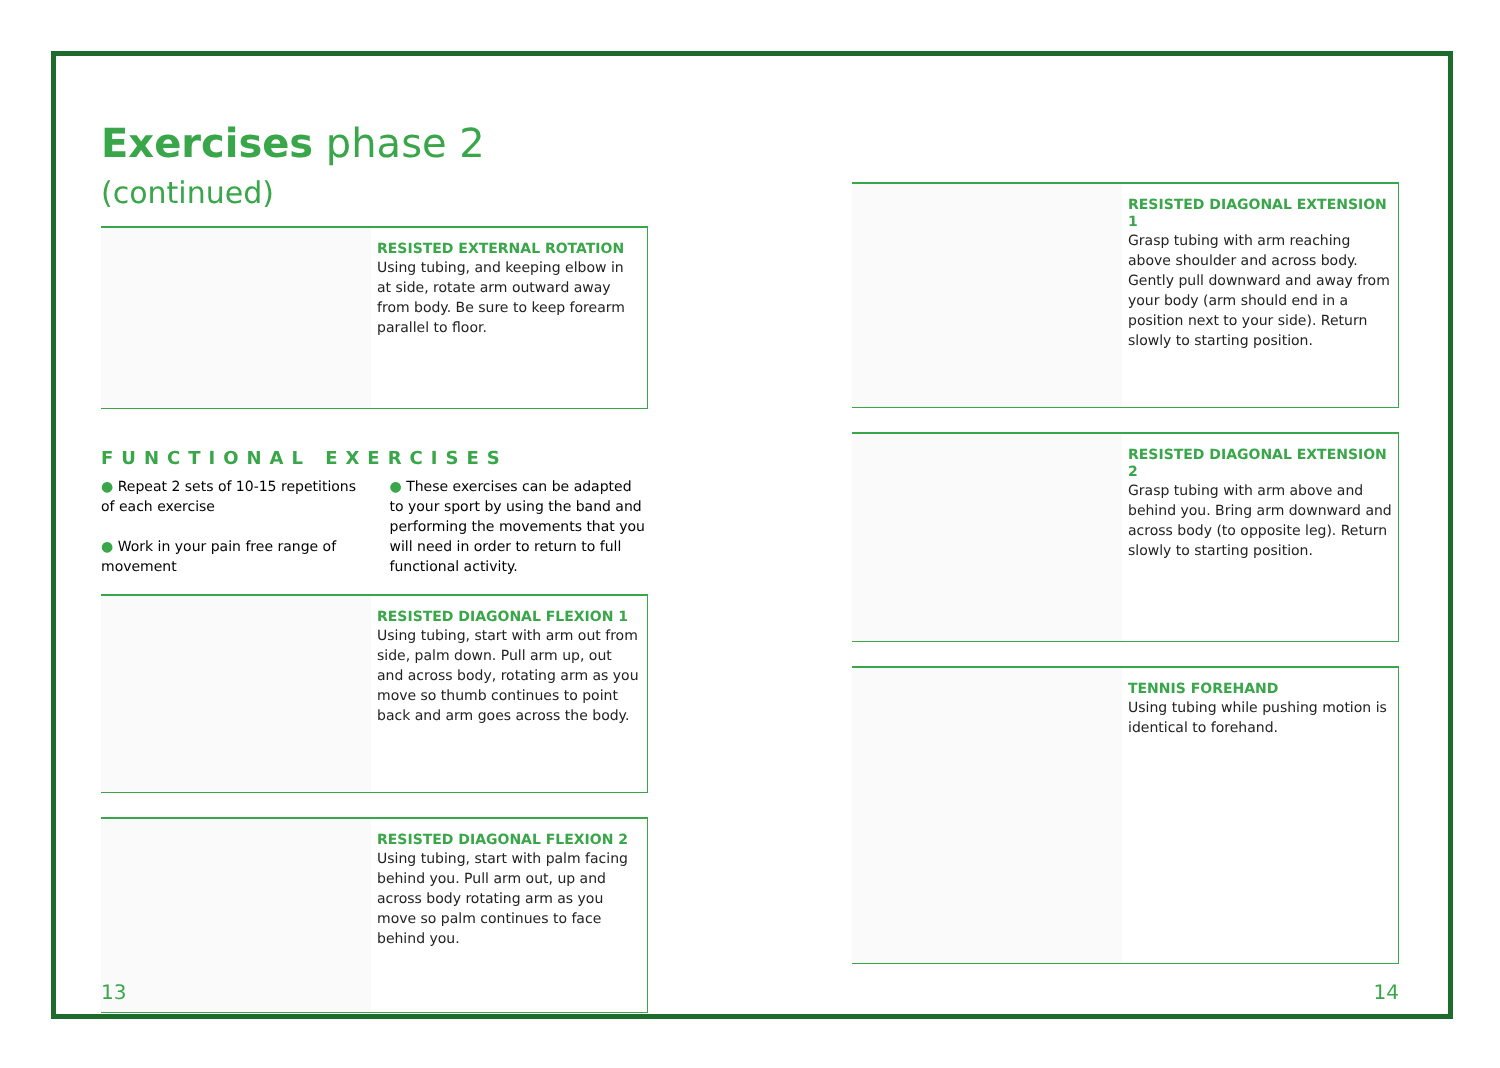Exercises phase 2 (continued)
RESISTED EXTERNAL ROTATION
Using tubing, and keeping elbow in at side, rotate arm outward away from body. Be sure to keep forearm parallel to floor.
FUNCTIONAL EXERCISES
● Repeat 2 sets of 10-15 repetitions of each exercise
● Work in your pain free range of movement
● These exercises can be adapted to your sport by using the band and performing the movements that you will need in order to return to full functional activity.
RESISTED DIAGONAL FLEXION 1
Using tubing, start with arm out from side, palm down. Pull arm up, out and across body, rotating arm as you move so thumb continues to point back and arm goes across the body.
RESISTED DIAGONAL FLEXION 2
Using tubing, start with palm facing behind you. Pull arm out, up and across body rotating arm as you move so palm continues to face behind you.
13
RESISTED DIAGONAL EXTENSION 1
Grasp tubing with arm reaching above shoulder and across body. Gently pull downward and away from your body (arm should end in a position next to your side). Return slowly to starting position.
RESISTED DIAGONAL EXTENSION 2
Grasp tubing with arm above and behind you. Bring arm downward and across body (to opposite leg). Return slowly to starting position.
TENNIS FOREHAND
Using tubing while pushing motion is identical to forehand.
14